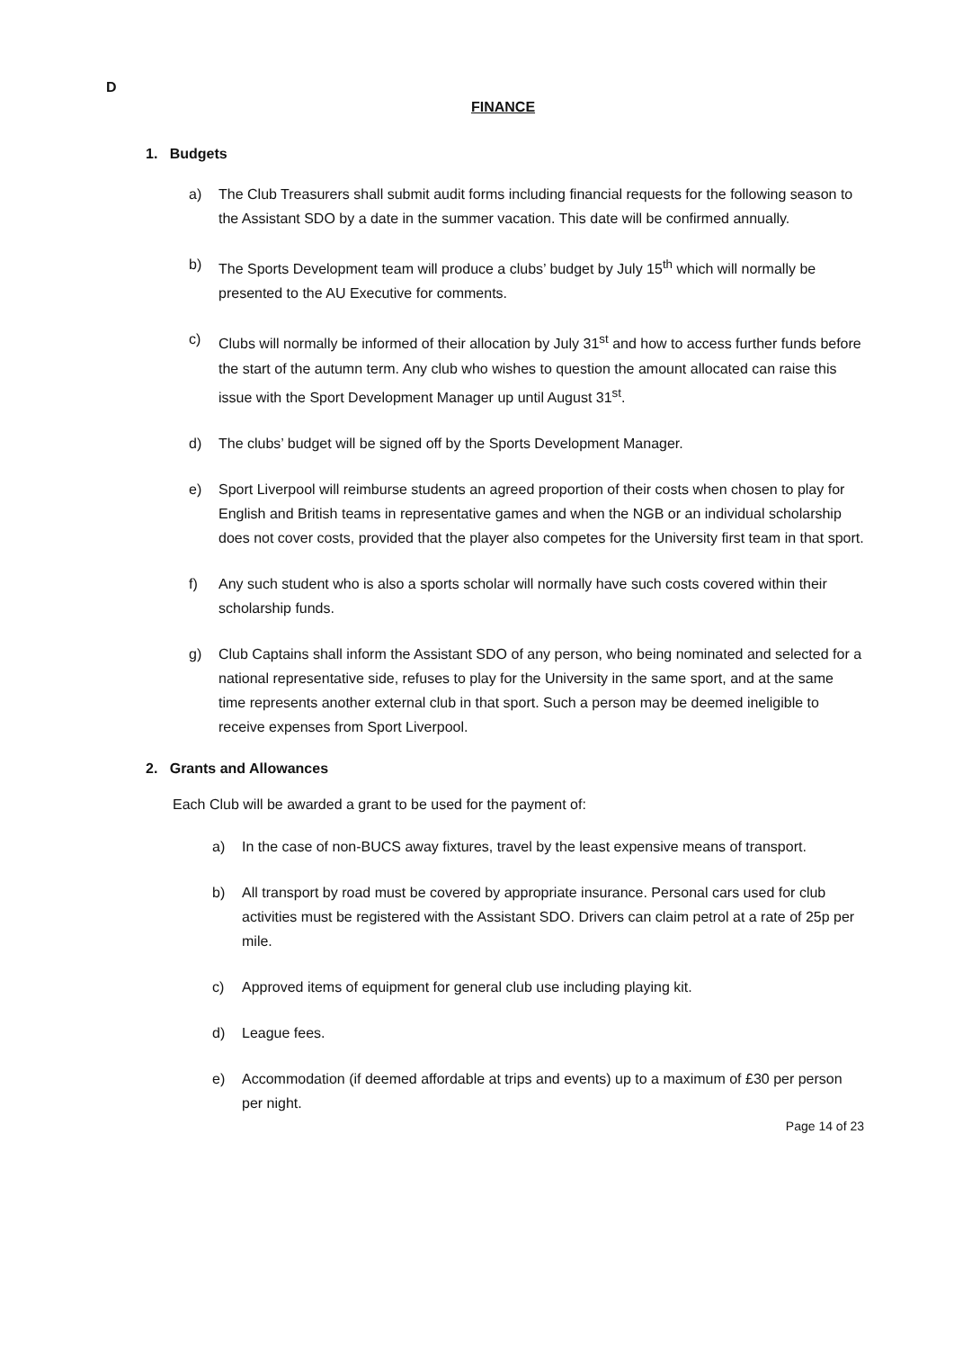D
FINANCE
1. Budgets
a) The Club Treasurers shall submit audit forms including financial requests for the following season to the Assistant SDO by a date in the summer vacation. This date will be confirmed annually.
b) The Sports Development team will produce a clubs’ budget by July 15<sup>th</sup> which will normally be presented to the AU Executive for comments.
c) Clubs will normally be informed of their allocation by July 31<sup>st</sup> and how to access further funds before the start of the autumn term. Any club who wishes to question the amount allocated can raise this issue with the Sport Development Manager up until August 31<sup>st</sup>.
d) The clubs’ budget will be signed off by the Sports Development Manager.
e) Sport Liverpool will reimburse students an agreed proportion of their costs when chosen to play for English and British teams in representative games and when the NGB or an individual scholarship does not cover costs, provided that the player also competes for the University first team in that sport.
f) Any such student who is also a sports scholar will normally have such costs covered within their scholarship funds.
g) Club Captains shall inform the Assistant SDO of any person, who being nominated and selected for a national representative side, refuses to play for the University in the same sport, and at the same time represents another external club in that sport. Such a person may be deemed ineligible to receive expenses from Sport Liverpool.
2. Grants and Allowances
Each Club will be awarded a grant to be used for the payment of:
a) In the case of non-BUCS away fixtures, travel by the least expensive means of transport.
b) All transport by road must be covered by appropriate insurance. Personal cars used for club activities must be registered with the Assistant SDO. Drivers can claim petrol at a rate of 25p per mile.
c) Approved items of equipment for general club use including playing kit.
d) League fees.
e) Accommodation (if deemed affordable at trips and events) up to a maximum of £30 per person per night.
Page 14 of 23